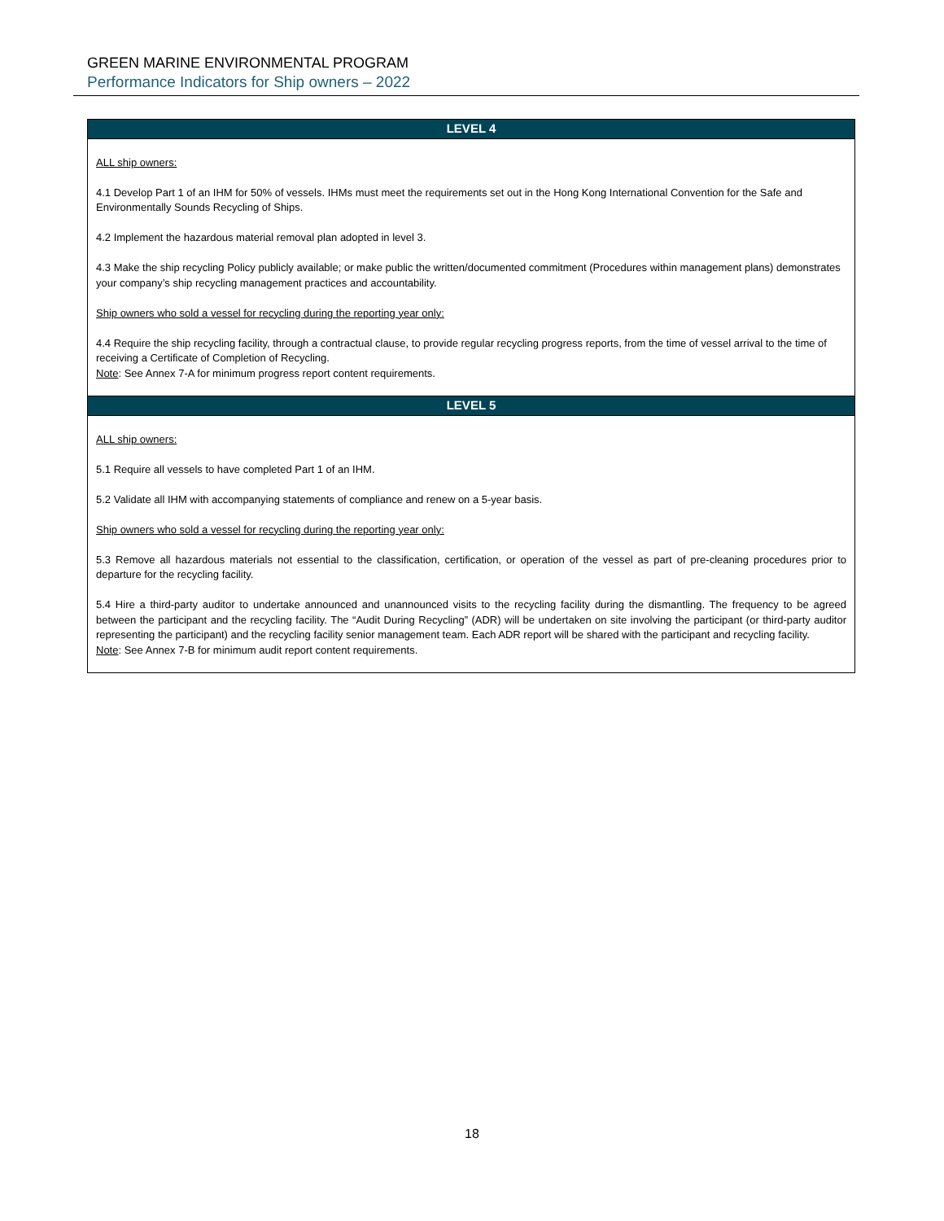GREEN MARINE ENVIRONMENTAL PROGRAM
Performance Indicators for Ship owners – 2022
| LEVEL 4 |
| --- |
| ALL ship owners: 4.1 Develop Part 1 of an IHM for 50% of vessels. IHMs must meet the requirements set out in the Hong Kong International Convention for the Safe and Environmentally Sounds Recycling of Ships. 4.2 Implement the hazardous material removal plan adopted in level 3. 4.3 Make the ship recycling Policy publicly available; or make public the written/documented commitment (Procedures within management plans) demonstrates your company’s ship recycling management practices and accountability. Ship owners who sold a vessel for recycling during the reporting year only: 4.4 Require the ship recycling facility, through a contractual clause, to provide regular recycling progress reports, from the time of vessel arrival to the time of receiving a Certificate of Completion of Recycling. Note : See Annex 7-A for minimum progress report content requirements. |
| LEVEL 5 |
| ALL ship owners: 5.1 Require all vessels to have completed Part 1 of an IHM. 5.2 Validate all IHM with accompanying statements of compliance and renew on a 5-year basis. Ship owners who sold a vessel for recycling during the reporting year only: 5.3 Remove all hazardous materials not essential to the classification, certification, or operation of the vessel as part of pre-cleaning procedures prior to departure for the recycling facility. 5.4 Hire a third-party auditor to undertake announced and unannounced visits to the recycling facility during the dismantling. The frequency to be agreed between the participant and the recycling facility. The “Audit During Recycling” (ADR) will be undertaken on site involving the participant (or third-party auditor representing the participant) and the recycling facility senior management team. Each ADR report will be shared with the participant and recycling facility. Note : See Annex 7-B for minimum audit report content requirements. |
18